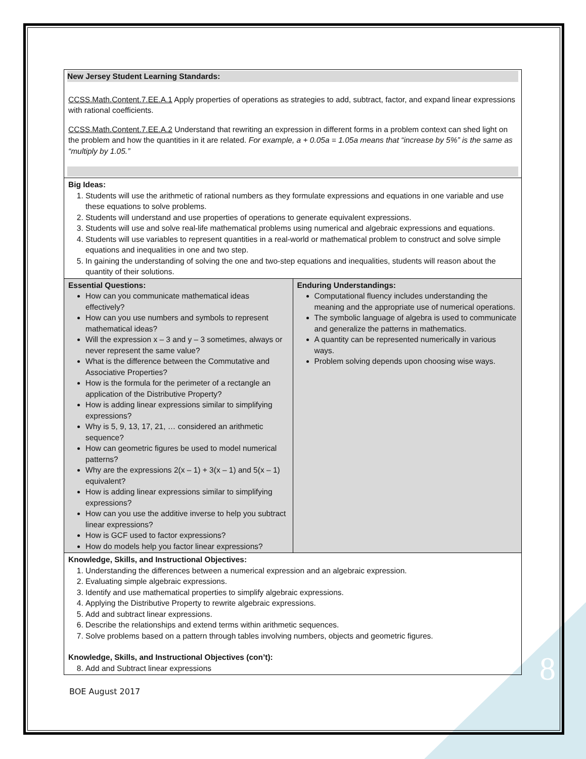| New Jersey Student Learning Standards: CCSS.Math.Content.7.EE.A.1 Apply properties of operations as strategies to add, subtract, factor, and expand linear expressions with rational coefficients. CCSS.Math.Content.7.EE.A.2 Understand that rewriting an expression in different forms in a problem context can shed light on the problem and how the quantities in it are related. For example, a + 0.05a = 1.05a means that “increase by 5%” is the same as “multiply by 1.05.” | |
| Big Ideas: 1. Students will use the arithmetic of rational numbers as they formulate expressions and equations in one variable and use these equations to solve problems. 2. Students will understand and use properties of operations to generate equivalent expressions. 3. Students will use and solve real-life mathematical problems using numerical and algebraic expressions and equations. 4. Students will use variables to represent quantities in a real-world or mathematical problem to construct and solve simple equations and inequalities in one and two step. 5. In gaining the understanding of solving the one and two-step equations and inequalities, students will reason about the quantity of their solutions. | |
| Essential Questions: How can you communicate mathematical ideas effectively? How can you use numbers and symbols to represent mathematical ideas? Will the expression x – 3 and y – 3 sometimes, always or never represent the same value? What is the difference between the Commutative and Associative Properties? How is the formula for the perimeter of a rectangle an application of the Distributive Property? How is adding linear expressions similar to simplifying expressions? Why is 5, 9, 13, 17, 21, … considered an arithmetic sequence? How can geometric figures be used to model numerical patterns? Why are the expressions 2(x – 1) + 3(x – 1) and 5(x – 1) equivalent? How is adding linear expressions similar to simplifying expressions? How can you use the additive inverse to help you subtract linear expressions? How is GCF used to factor expressions? How do models help you factor linear expressions? | Enduring Understandings: Computational fluency includes understanding the meaning and the appropriate use of numerical operations. The symbolic language of algebra is used to communicate and generalize the patterns in mathematics. A quantity can be represented numerically in various ways. Problem solving depends upon choosing wise ways. |
| Knowledge, Skills, and Instructional Objectives: 1. Understanding the differences between a numerical expression and an algebraic expression. 2. Evaluating simple algebraic expressions. 3. Identify and use mathematical properties to simplify algebraic expressions. 4. Applying the Distributive Property to rewrite algebraic expressions. 5. Add and subtract linear expressions. 6. Describe the relationships and extend terms within arithmetic sequences. 7. Solve problems based on a pattern through tables involving numbers, objects and geometric figures. Knowledge, Skills, and Instructional Objectives (con’t): 8. Add and Subtract linear expressions | |
BOE August 2017
8